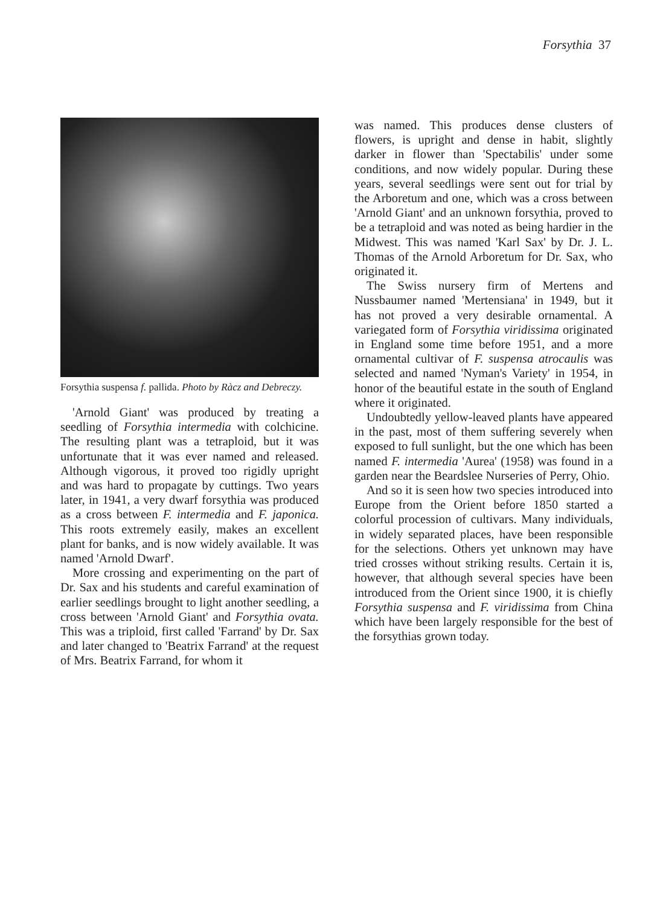Forsythia 37
Forsythia suspensa f. pallida. Photo by Ràcz and Debreczy.
'Arnold Giant' was produced by treating a seedling of Forsythia intermedia with colchicine. The resulting plant was a tetraploid, but it was unfortunate that it was ever named and released. Although vigorous, it proved too rigidly upright and was hard to propagate by cuttings. Two years later, in 1941, a very dwarf forsythia was produced as a cross between F. intermedia and F. japonica. This roots extremely easily, makes an excellent plant for banks, and is now widely available. It was named 'Arnold Dwarf'.
More crossing and experimenting on the part of Dr. Sax and his students and careful examination of earlier seedlings brought to light another seedling, a cross between 'Arnold Giant' and Forsythia ovata. This was a triploid, first called 'Farrand' by Dr. Sax and later changed to 'Beatrix Farrand' at the request of Mrs. Beatrix Farrand, for whom it
was named. This produces dense clusters of flowers, is upright and dense in habit, slightly darker in flower than 'Spectabilis' under some conditions, and now widely popular. During these years, several seedlings were sent out for trial by the Arboretum and one, which was a cross between 'Arnold Giant' and an unknown forsythia, proved to be a tetraploid and was noted as being hardier in the Midwest. This was named 'Karl Sax' by Dr. J. L. Thomas of the Arnold Arboretum for Dr. Sax, who originated it.
The Swiss nursery firm of Mertens and Nussbaumer named 'Mertensiana' in 1949, but it has not proved a very desirable ornamental. A variegated form of Forsythia viridissima originated in England some time before 1951, and a more ornamental cultivar of F. suspensa atrocaulis was selected and named 'Nyman's Variety' in 1954, in honor of the beautiful estate in the south of England where it originated.
Undoubtedly yellow-leaved plants have appeared in the past, most of them suffering severely when exposed to full sunlight, but the one which has been named F. intermedia 'Aurea' (1958) was found in a garden near the Beardslee Nurseries of Perry, Ohio.
And so it is seen how two species introduced into Europe from the Orient before 1850 started a colorful procession of cultivars. Many individuals, in widely separated places, have been responsible for the selections. Others yet unknown may have tried crosses without striking results. Certain it is, however, that although several species have been introduced from the Orient since 1900, it is chiefly Forsythia suspensa and F. viridissima from China which have been largely responsible for the best of the forsythias grown today.